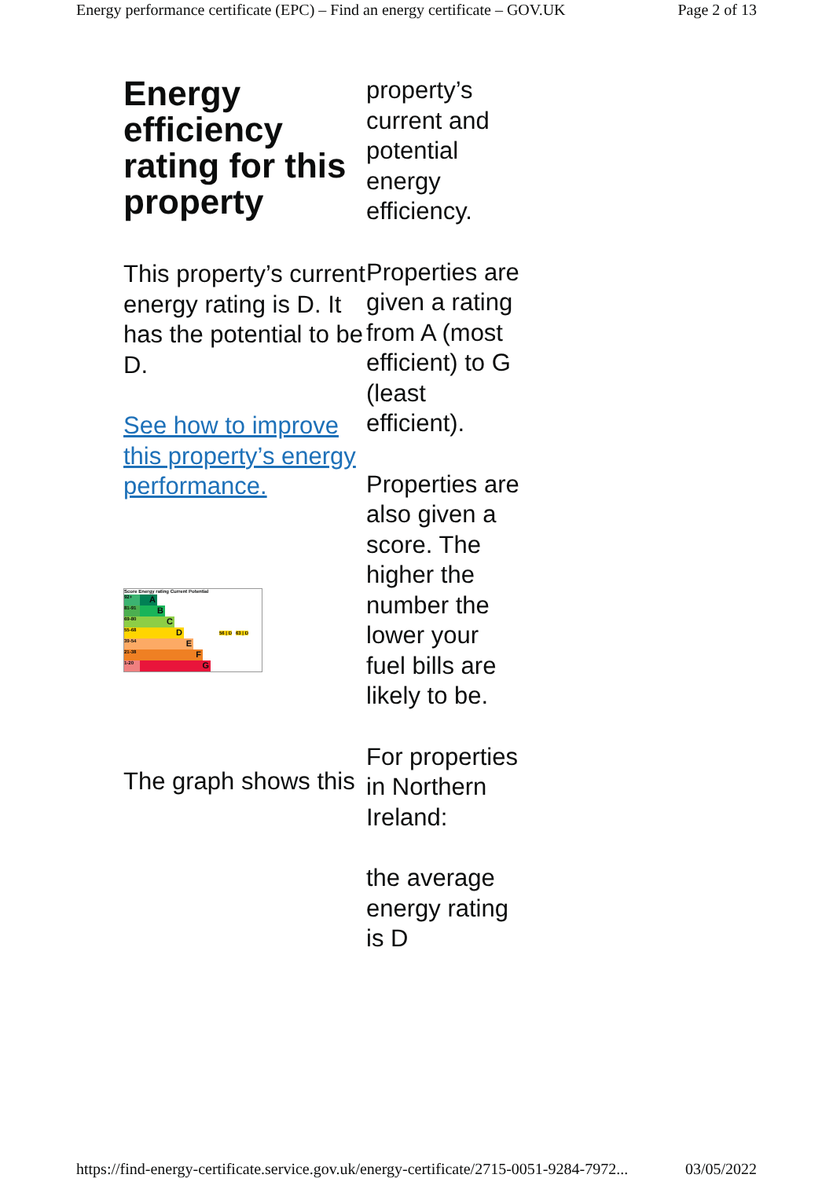Energy performance certificate (EPC) – Find an energy certificate – GOV.UK Page 2 of 13
Energy efficiency rating for this property
This property’s current energy rating is D. It has the potential to be D.
See how to improve this property’s energy performance.
Score Energy rating Current Potential
92+ A
81-91 B
69-80 C
55-68 D 56 | D 63 | D
39-54 E
21-38 F
1-20 G
The graph shows this
property’s current and potential energy efficiency.
Properties are given a rating from A (most efficient) to G (least efficient).
Properties are also given a score. The higher the number the lower your fuel bills are likely to be.
For properties in Northern Ireland:
the average energy rating is D
https://find-energy-certificate.service.gov.uk/energy-certificate/2715-0051-9284-7972... 03/05/2022